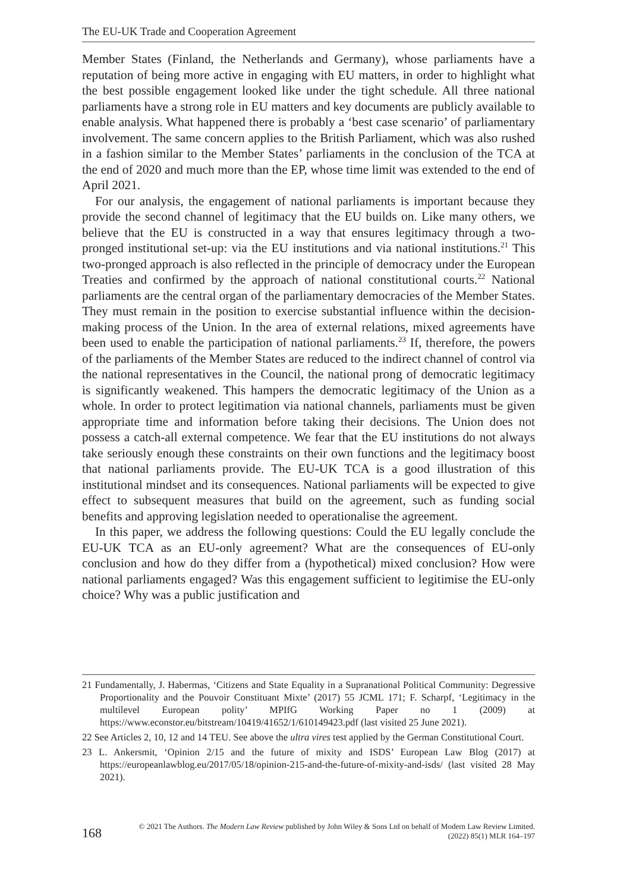The EU-UK Trade and Cooperation Agreement
Member States (Finland, the Netherlands and Germany), whose parliaments have a reputation of being more active in engaging with EU matters, in order to highlight what the best possible engagement looked like under the tight schedule. All three national parliaments have a strong role in EU matters and key documents are publicly available to enable analysis. What happened there is probably a ‘best case scenario’ of parliamentary involvement. The same concern applies to the British Parliament, which was also rushed in a fashion similar to the Member States’ parliaments in the conclusion of the TCA at the end of 2020 and much more than the EP, whose time limit was extended to the end of April 2021.
For our analysis, the engagement of national parliaments is important because they provide the second channel of legitimacy that the EU builds on. Like many others, we believe that the EU is constructed in a way that ensures legitimacy through a two-pronged institutional set-up: via the EU institutions and via national institutions.<sup>21</sup> This two-pronged approach is also reflected in the principle of democracy under the European Treaties and confirmed by the approach of national constitutional courts.<sup>22</sup> National parliaments are the central organ of the parliamentary democracies of the Member States. They must remain in the position to exercise substantial influence within the decision-making process of the Union. In the area of external relations, mixed agreements have been used to enable the participation of national parliaments.<sup>23</sup> If, therefore, the powers of the parliaments of the Member States are reduced to the indirect channel of control via the national representatives in the Council, the national prong of democratic legitimacy is significantly weakened. This hampers the democratic legitimacy of the Union as a whole. In order to protect legitimation via national channels, parliaments must be given appropriate time and information before taking their decisions. The Union does not possess a catch-all external competence. We fear that the EU institutions do not always take seriously enough these constraints on their own functions and the legitimacy boost that national parliaments provide. The EU-UK TCA is a good illustration of this institutional mindset and its consequences. National parliaments will be expected to give effect to subsequent measures that build on the agreement, such as funding social benefits and approving legislation needed to operationalise the agreement.
In this paper, we address the following questions: Could the EU legally conclude the EU-UK TCA as an EU-only agreement? What are the consequences of EU-only conclusion and how do they differ from a (hypothetical) mixed conclusion? How were national parliaments engaged? Was this engagement sufficient to legitimise the EU-only choice? Why was a public justification and
21 Fundamentally, J. Habermas, ‘Citizens and State Equality in a Supranational Political Community: Degressive Proportionality and the Pouvoir Constituant Mixte’ (2017) 55 JCML 171; F. Scharpf, ‘Legitimacy in the multilevel European polity’ MPIfG Working Paper no 1 (2009) at https://www.econstor.eu/bitstream/10419/41652/1/610149423.pdf (last visited 25 June 2021).
22 See Articles 2, 10, 12 and 14 TEU. See above the ultra vires test applied by the German Constitutional Court.
23 L. Ankersmit, ‘Opinion 2/15 and the future of mixity and ISDS’ European Law Blog (2017) at https://europeanlawblog.eu/2017/05/18/opinion-215-and-the-future-of-mixity-and-isds/ (last visited 28 May 2021).
168
© 2021 The Authors. The Modern Law Review published by John Wiley & Sons Ltd on behalf of Modern Law Review Limited.
(2022) 85(1) MLR 164–197